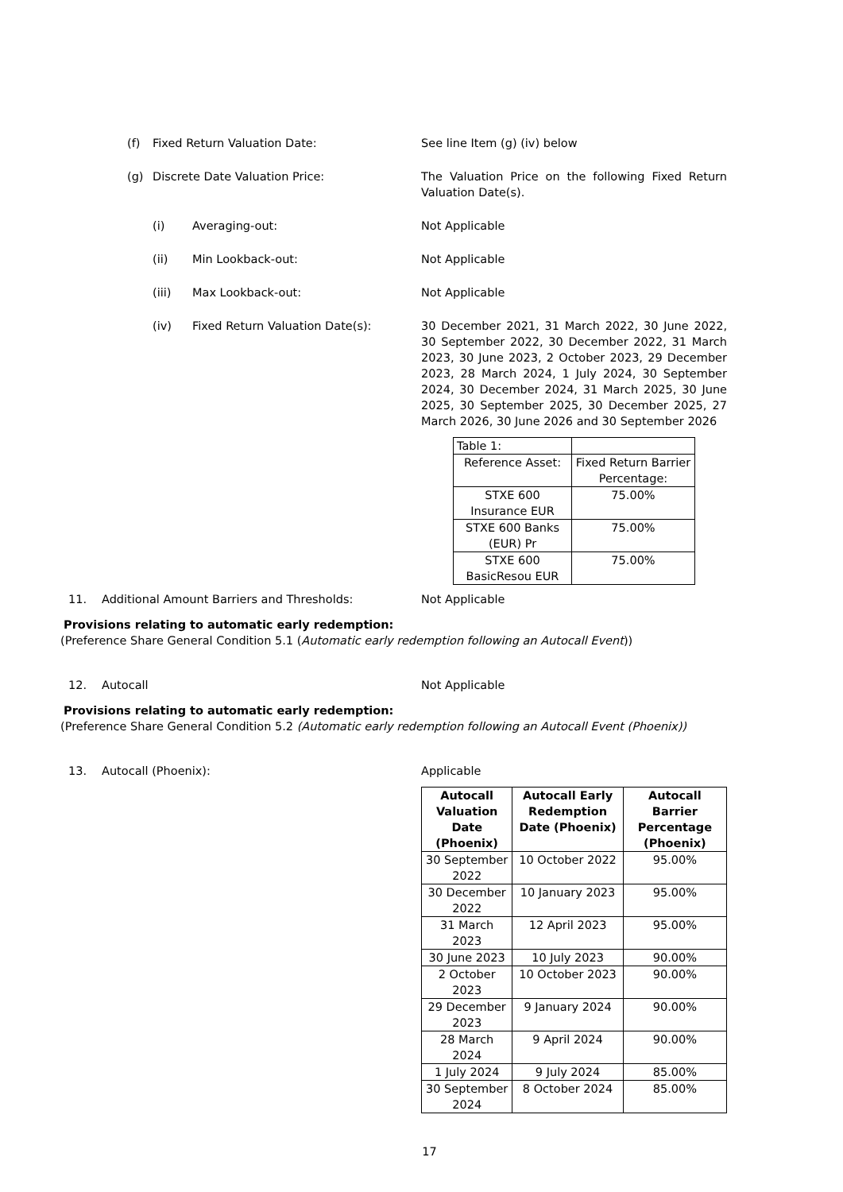(f) Fixed Return Valuation Date: See line Item (g) (iv) below
(g) Discrete Date Valuation Price: The Valuation Price on the following Fixed Return Valuation Date(s).
(i) Averaging-out: Not Applicable
(ii) Min Lookback-out: Not Applicable
(iii) Max Lookback-out: Not Applicable
(iv) Fixed Return Valuation Date(s): 30 December 2021, 31 March 2022, 30 June 2022, 30 September 2022, 30 December 2022, 31 March 2023, 30 June 2023, 2 October 2023, 29 December 2023, 28 March 2024, 1 July 2024, 30 September 2024, 30 December 2024, 31 March 2025, 30 June 2025, 30 September 2025, 30 December 2025, 27 March 2026, 30 June 2026 and 30 September 2026
| Table 1: | |
| Reference Asset: | Fixed Return Barrier Percentage: |
| STXE 600 Insurance EUR | 75.00% |
| STXE 600 Banks (EUR) Pr | 75.00% |
| STXE 600 BasicResou EUR | 75.00% |
11. Additional Amount Barriers and Thresholds: Not Applicable
Provisions relating to automatic early redemption:
(Preference Share General Condition 5.1 (Automatic early redemption following an Autocall Event))
12. Autocall Not Applicable
Provisions relating to automatic early redemption:
(Preference Share General Condition 5.2 (Automatic early redemption following an Autocall Event (Phoenix))
13. Autocall (Phoenix): Applicable
| Autocall Valuation Date (Phoenix) | Autocall Early Redemption Date (Phoenix) | Autocall Barrier Percentage (Phoenix) |
| --- | --- | --- |
| 30 September 2022 | 10 October 2022 | 95.00% |
| 30 December 2022 | 10 January 2023 | 95.00% |
| 31 March 2023 | 12 April 2023 | 95.00% |
| 30 June 2023 | 10 July 2023 | 90.00% |
| 2 October 2023 | 10 October 2023 | 90.00% |
| 29 December 2023 | 9 January 2024 | 90.00% |
| 28 March 2024 | 9 April 2024 | 90.00% |
| 1 July 2024 | 9 July 2024 | 85.00% |
| 30 September 2024 | 8 October 2024 | 85.00% |
17